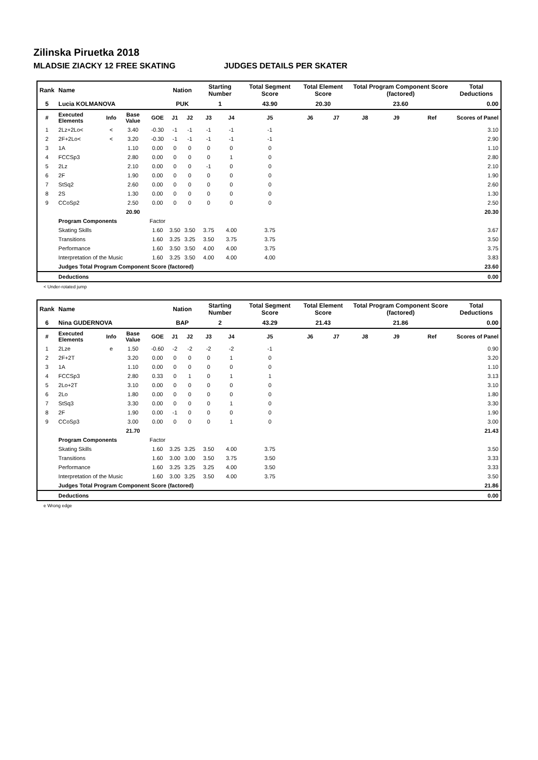Zilinska Piruetka 2018
MLADSIE ZIACKY 12 FREE SKATING JUDGES DETAILS PER SKATER
| Rank | Name | | | | Nation | | Starting Number | | Total Segment Score | Total Element Score | | Total Program Component Score (factored) | | | Total Deductions |
| 5 | Lucia KOLMANOVA | | | | PUK | | 1 | | 43.90 | 20.30 | | 23.60 | | | 0.00 |
| # | Executed Elements | Info | Base Value | GOE | J1 | J2 | J3 | J4 | J5 | J6 | J7 | J8 | J9 | Ref | Scores of Panel |
| 1 | 2Lz+2Lo< | < | 3.40 | -0.30 | -1 | -1 | -1 | -1 | -1 | | | | | | 3.10 |
| 2 | 2F+2Lo< | < | 3.20 | -0.30 | -1 | -1 | -1 | -1 | -1 | | | | | | 2.90 |
| 3 | 1A | | 1.10 | 0.00 | 0 | 0 | 0 | 0 | 0 | | | | | | 1.10 |
| 4 | FCCSp3 | | 2.80 | 0.00 | 0 | 0 | 0 | 1 | 0 | | | | | | 2.80 |
| 5 | 2Lz | | 2.10 | 0.00 | 0 | 0 | -1 | 0 | 0 | | | | | | 2.10 |
| 6 | 2F | | 1.90 | 0.00 | 0 | 0 | 0 | 0 | 0 | | | | | | 1.90 |
| 7 | StSq2 | | 2.60 | 0.00 | 0 | 0 | 0 | 0 | 0 | | | | | | 2.60 |
| 8 | 2S | | 1.30 | 0.00 | 0 | 0 | 0 | 0 | 0 | | | | | | 1.30 |
| 9 | CCoSp2 | | 2.50 | 0.00 | 0 | 0 | 0 | 0 | 0 | | | | | | 2.50 |
| | | | 20.90 | | | | | | | | | | | | 20.30 |
| | Program Components | | | Factor | | | | | | | | | | | |
| | Skating Skills | | | 1.60 | 3.50 | 3.50 | 3.75 | 4.00 | 3.75 | | | | | | 3.67 |
| | Transitions | | | 1.60 | 3.25 | 3.25 | 3.50 | 3.75 | 3.75 | | | | | | 3.50 |
| | Performance | | | 1.60 | 3.50 | 3.50 | 4.00 | 4.00 | 3.75 | | | | | | 3.75 |
| | Interpretation of the Music | | | 1.60 | 3.25 | 3.50 | 4.00 | 4.00 | 4.00 | | | | | | 3.83 |
| | Judges Total Program Component Score (factored) | | | | | | | | | | | | | | 23.60 |
| | Deductions | | | | | | | | | | | | | | 0.00 |
< Under-rotated jump
| Rank | Name | | | | Nation | | Starting Number | | Total Segment Score | Total Element Score | | Total Program Component Score (factored) | | | Total Deductions |
| 6 | Nina GUDERNOVA | | | | BAP | | 2 | | 43.29 | 21.43 | | 21.86 | | | 0.00 |
| # | Executed Elements | Info | Base Value | GOE | J1 | J2 | J3 | J4 | J5 | J6 | J7 | J8 | J9 | Ref | Scores of Panel |
| 1 | 2Lze | e | 1.50 | -0.60 | -2 | -2 | -2 | -2 | -1 | | | | | | 0.90 |
| 2 | 2F+2T | | 3.20 | 0.00 | 0 | 0 | 0 | 1 | 0 | | | | | | 3.20 |
| 3 | 1A | | 1.10 | 0.00 | 0 | 0 | 0 | 0 | 0 | | | | | | 1.10 |
| 4 | FCCSp3 | | 2.80 | 0.33 | 0 | 1 | 0 | 1 | 1 | | | | | | 3.13 |
| 5 | 2Lo+2T | | 3.10 | 0.00 | 0 | 0 | 0 | 0 | 0 | | | | | | 3.10 |
| 6 | 2Lo | | 1.80 | 0.00 | 0 | 0 | 0 | 0 | 0 | | | | | | 1.80 |
| 7 | StSq3 | | 3.30 | 0.00 | 0 | 0 | 0 | 1 | 0 | | | | | | 3.30 |
| 8 | 2F | | 1.90 | 0.00 | -1 | 0 | 0 | 0 | 0 | | | | | | 1.90 |
| 9 | CCoSp3 | | 3.00 | 0.00 | 0 | 0 | 0 | 1 | 0 | | | | | | 3.00 |
| | | | 21.70 | | | | | | | | | | | | 21.43 |
| | Program Components | | | Factor | | | | | | | | | | | |
| | Skating Skills | | | 1.60 | 3.25 | 3.25 | 3.50 | 4.00 | 3.75 | | | | | | 3.50 |
| | Transitions | | | 1.60 | 3.00 | 3.00 | 3.50 | 3.75 | 3.50 | | | | | | 3.33 |
| | Performance | | | 1.60 | 3.25 | 3.25 | 3.25 | 4.00 | 3.50 | | | | | | 3.33 |
| | Interpretation of the Music | | | 1.60 | 3.00 | 3.25 | 3.50 | 4.00 | 3.75 | | | | | | 3.50 |
| | Judges Total Program Component Score (factored) | | | | | | | | | | | | | | 21.86 |
| | Deductions | | | | | | | | | | | | | | 0.00 |
e Wrong edge